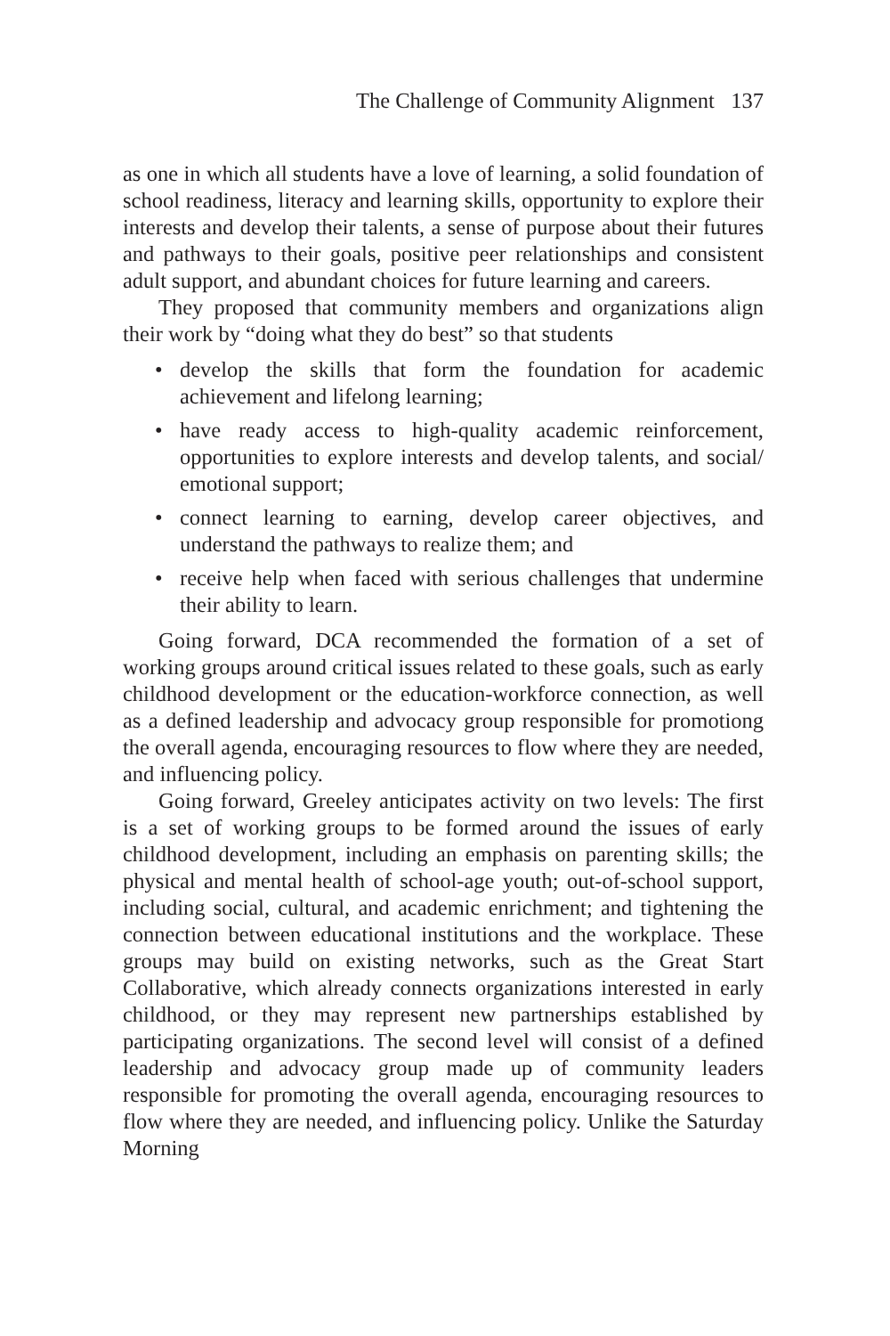The Challenge of Community Alignment 137
as one in which all students have a love of learning, a solid foundation of school readiness, literacy and learning skills, opportunity to explore their interests and develop their talents, a sense of purpose about their futures and pathways to their goals, positive peer relationships and consistent adult support, and abundant choices for future learning and careers.
They proposed that community members and organizations align their work by “doing what they do best” so that students
• develop the skills that form the foundation for academic achievement and lifelong learning;
• have ready access to high-quality academic reinforcement, opportunities to explore interests and develop talents, and social/ emotional support;
• connect learning to earning, develop career objectives, and understand the pathways to realize them; and
• receive help when faced with serious challenges that undermine their ability to learn.
Going forward, DCA recommended the formation of a set of working groups around critical issues related to these goals, such as early childhood development or the education-workforce connection, as well as a defined leadership and advocacy group responsible for promotiong the overall agenda, encouraging resources to flow where they are needed, and influencing policy.
Going forward, Greeley anticipates activity on two levels: The first is a set of working groups to be formed around the issues of early childhood development, including an emphasis on parenting skills; the physical and mental health of school-age youth; out-of-school support, including social, cultural, and academic enrichment; and tightening the connection between educational institutions and the workplace. These groups may build on existing networks, such as the Great Start Collaborative, which already connects organizations interested in early childhood, or they may represent new partnerships established by participating organizations. The second level will consist of a defined leadership and advocacy group made up of community leaders responsible for promoting the overall agenda, encouraging resources to flow where they are needed, and influencing policy. Unlike the Saturday Morning